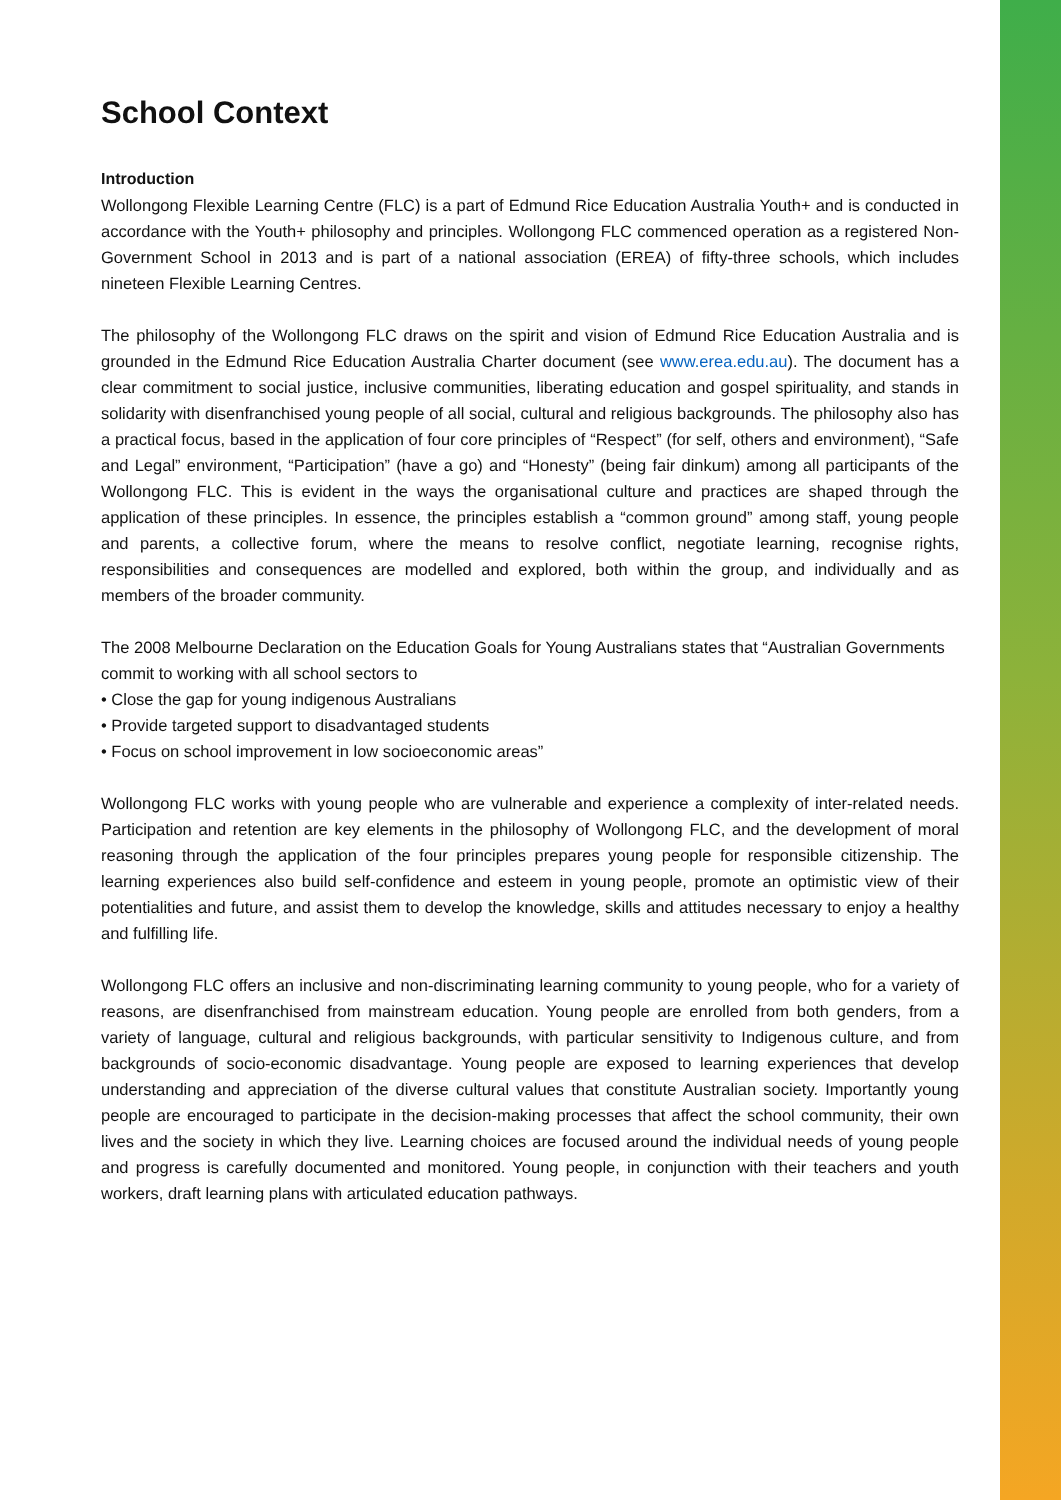School Context
Introduction
Wollongong Flexible Learning Centre (FLC) is a part of Edmund Rice Education Australia Youth+ and is conducted in accordance with the Youth+ philosophy and principles. Wollongong FLC commenced operation as a registered Non-Government School in 2013 and is part of a national association (EREA) of fifty-three schools, which includes nineteen Flexible Learning Centres.
The philosophy of the Wollongong FLC draws on the spirit and vision of Edmund Rice Education Australia and is grounded in the Edmund Rice Education Australia Charter document (see www.erea.edu.au). The document has a clear commitment to social justice, inclusive communities, liberating education and gospel spirituality, and stands in solidarity with disenfranchised young people of all social, cultural and religious backgrounds. The philosophy also has a practical focus, based in the application of four core principles of “Respect” (for self, others and environment), “Safe and Legal” environment, “Participation” (have a go) and “Honesty” (being fair dinkum) among all participants of the Wollongong FLC. This is evident in the ways the organisational culture and practices are shaped through the application of these principles. In essence, the principles establish a “common ground” among staff, young people and parents, a collective forum, where the means to resolve conflict, negotiate learning, recognise rights, responsibilities and consequences are modelled and explored, both within the group, and individually and as members of the broader community.
The 2008 Melbourne Declaration on the Education Goals for Young Australians states that “Australian Governments commit to working with all school sectors to
• Close the gap for young indigenous Australians
• Provide targeted support to disadvantaged students
• Focus on school improvement in low socioeconomic areas”
Wollongong FLC works with young people who are vulnerable and experience a complexity of inter-related needs. Participation and retention are key elements in the philosophy of Wollongong FLC, and the development of moral reasoning through the application of the four principles prepares young people for responsible citizenship. The learning experiences also build self-confidence and esteem in young people, promote an optimistic view of their potentialities and future, and assist them to develop the knowledge, skills and attitudes necessary to enjoy a healthy and fulfilling life.
Wollongong FLC offers an inclusive and non-discriminating learning community to young people, who for a variety of reasons, are disenfranchised from mainstream education. Young people are enrolled from both genders, from a variety of language, cultural and religious backgrounds, with particular sensitivity to Indigenous culture, and from backgrounds of socio-economic disadvantage. Young people are exposed to learning experiences that develop understanding and appreciation of the diverse cultural values that constitute Australian society. Importantly young people are encouraged to participate in the decision-making processes that affect the school community, their own lives and the society in which they live. Learning choices are focused around the individual needs of young people and progress is carefully documented and monitored. Young people, in conjunction with their teachers and youth workers, draft learning plans with articulated education pathways.